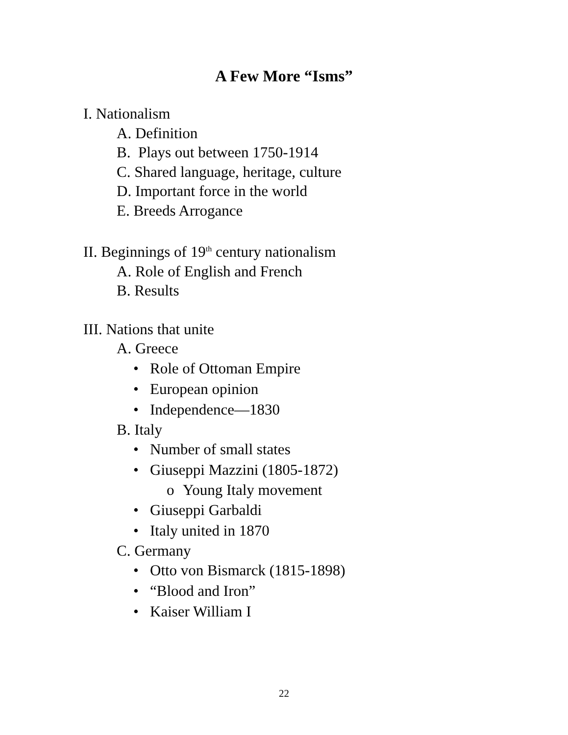A Few More “Isms”
I. Nationalism
A. Definition
B. Plays out between 1750-1914
C. Shared language, heritage, culture
D. Important force in the world
E. Breeds Arrogance
II. Beginnings of 19<sup>th</sup> century nationalism
A. Role of English and French
B. Results
III. Nations that unite
A. Greece
• Role of Ottoman Empire
• European opinion
• Independence—1830
B. Italy
• Number of small states
• Giuseppi Mazzini (1805-1872)
o Young Italy movement
• Giuseppi Garbaldi
• Italy united in 1870
C. Germany
• Otto von Bismarck (1815-1898)
• “Blood and Iron”
• Kaiser William I
22